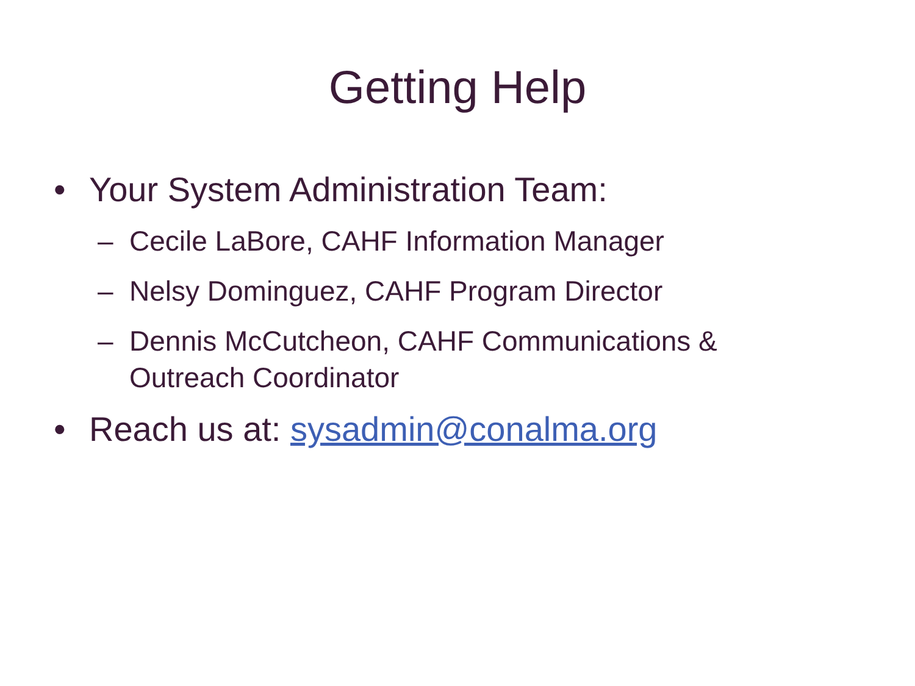Getting Help
• Your System Administration Team:
– Cecile LaBore, CAHF Information Manager
– Nelsy Dominguez, CAHF Program Director
– Dennis McCutcheon, CAHF Communications &
Outreach Coordinator
• Reach us at: sysadmin@conalma.org